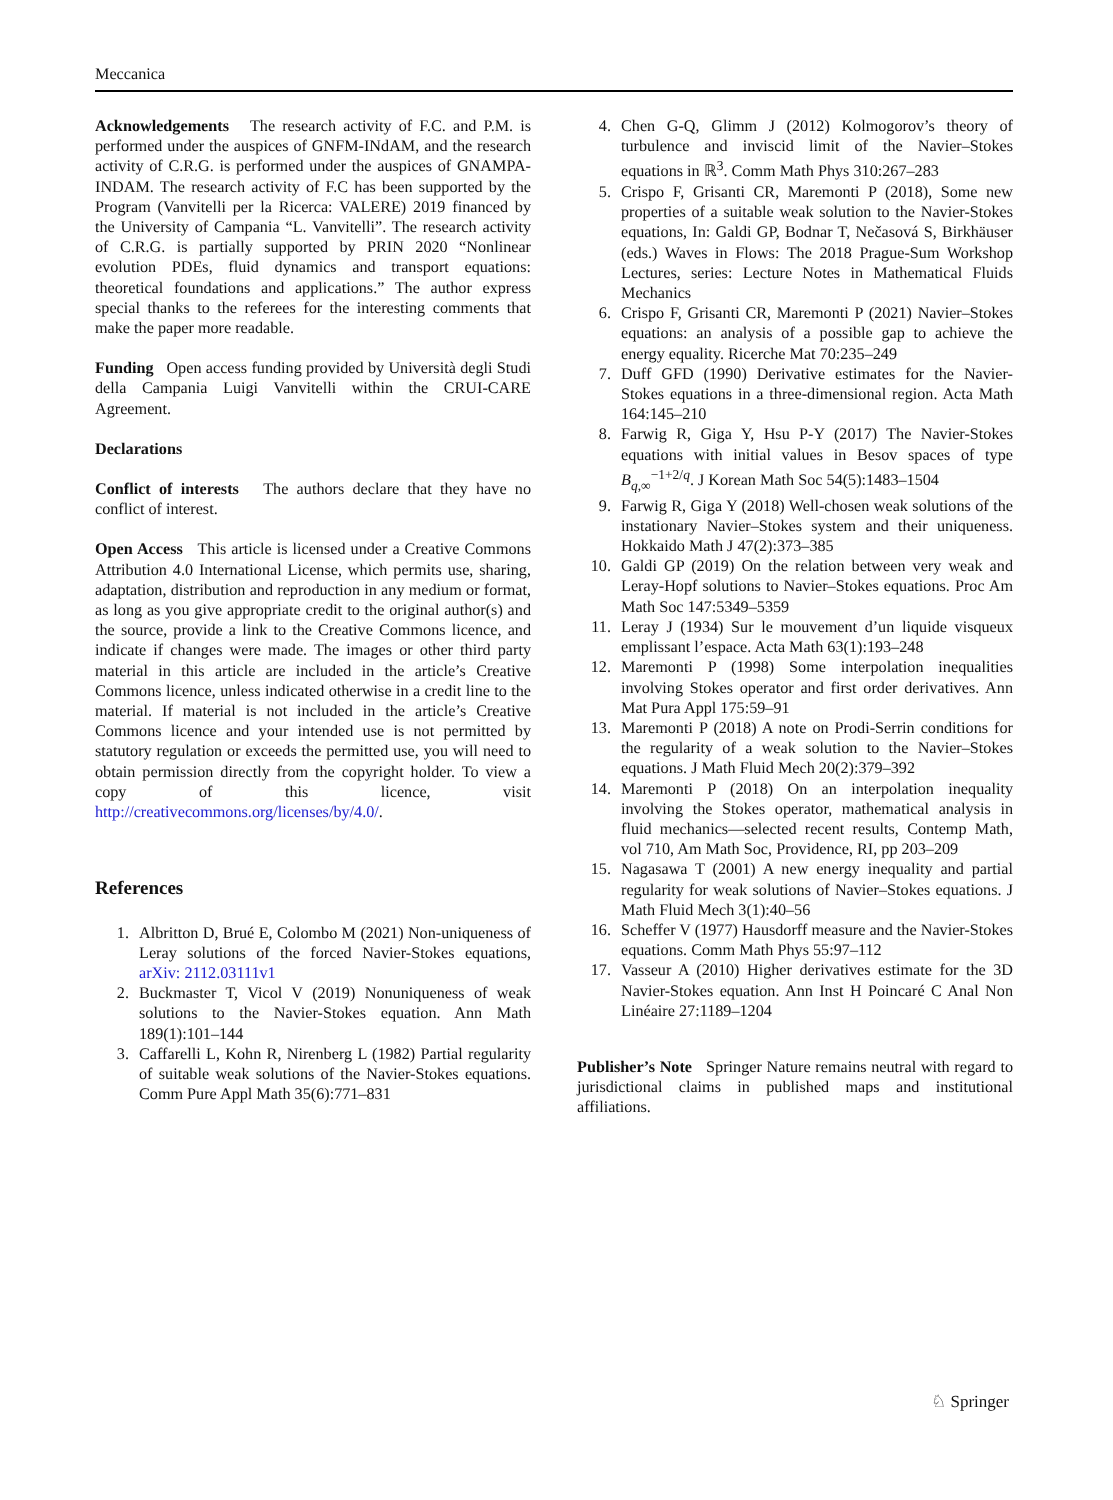Meccanica
Acknowledgements The research activity of F.C. and P.M. is performed under the auspices of GNFM-INdAM, and the research activity of C.R.G. is performed under the auspices of GNAMPA-INDAM. The research activity of F.C has been supported by the Program (Vanvitelli per la Ricerca: VALERE) 2019 financed by the University of Campania “L. Vanvitelli”. The research activity of C.R.G. is partially supported by PRIN 2020 “Nonlinear evolution PDEs, fluid dynamics and transport equations: theoretical foundations and applications.” The author express special thanks to the referees for the interesting comments that make the paper more readable.
Funding Open access funding provided by Università degli Studi della Campania Luigi Vanvitelli within the CRUI-CARE Agreement.
Declarations
Conflict of interests The authors declare that they have no conflict of interest.
Open Access This article is licensed under a Creative Commons Attribution 4.0 International License, which permits use, sharing, adaptation, distribution and reproduction in any medium or format, as long as you give appropriate credit to the original author(s) and the source, provide a link to the Creative Commons licence, and indicate if changes were made. The images or other third party material in this article are included in the article’s Creative Commons licence, unless indicated otherwise in a credit line to the material. If material is not included in the article’s Creative Commons licence and your intended use is not permitted by statutory regulation or exceeds the permitted use, you will need to obtain permission directly from the copyright holder. To view a copy of this licence, visit http://creativecommons.org/licenses/by/4.0/.
References
1. Albritton D, Brué E, Colombo M (2021) Non-uniqueness of Leray solutions of the forced Navier-Stokes equations, arXiv: 2112.03111v1
2. Buckmaster T, Vicol V (2019) Nonuniqueness of weak solutions to the Navier-Stokes equation. Ann Math 189(1):101–144
3. Caffarelli L, Kohn R, Nirenberg L (1982) Partial regularity of suitable weak solutions of the Navier-Stokes equations. Comm Pure Appl Math 35(6):771–831
4. Chen G-Q, Glimm J (2012) Kolmogorov’s theory of turbulence and inviscid limit of the Navier–Stokes equations in ℝ<sup>3</sup>. Comm Math Phys 310:267–283
5. Crispo F, Grisanti CR, Maremonti P (2018), Some new properties of a suitable weak solution to the Navier-Stokes equations, In: Galdi GP, Bodnar T, Nečasová S, Birkhäuser (eds.) Waves in Flows: The 2018 Prague-Sum Workshop Lectures, series: Lecture Notes in Mathematical Fluids Mechanics
6. Crispo F, Grisanti CR, Maremonti P (2021) Navier–Stokes equations: an analysis of a possible gap to achieve the energy equality. Ricerche Mat 70:235–249
7. Duff GFD (1990) Derivative estimates for the Navier-Stokes equations in a three-dimensional region. Acta Math 164:145–210
8. Farwig R, Giga Y, Hsu P-Y (2017) The Navier-Stokes equations with initial values in Besov spaces of type B<sub>q,∞</sub><sup>−1+2/q</sup>. J Korean Math Soc 54(5):1483–1504
9. Farwig R, Giga Y (2018) Well-chosen weak solutions of the instationary Navier–Stokes system and their uniqueness. Hokkaido Math J 47(2):373–385
10. Galdi GP (2019) On the relation between very weak and Leray-Hopf solutions to Navier–Stokes equations. Proc Am Math Soc 147:5349–5359
11. Leray J (1934) Sur le mouvement d’un liquide visqueux emplissant l’espace. Acta Math 63(1):193–248
12. Maremonti P (1998) Some interpolation inequalities involving Stokes operator and first order derivatives. Ann Mat Pura Appl 175:59–91
13. Maremonti P (2018) A note on Prodi-Serrin conditions for the regularity of a weak solution to the Navier–Stokes equations. J Math Fluid Mech 20(2):379–392
14. Maremonti P (2018) On an interpolation inequality involving the Stokes operator, mathematical analysis in fluid mechanics—selected recent results, Contemp Math, vol 710, Am Math Soc, Providence, RI, pp 203–209
15. Nagasawa T (2001) A new energy inequality and partial regularity for weak solutions of Navier–Stokes equations. J Math Fluid Mech 3(1):40–56
16. Scheffer V (1977) Hausdorff measure and the Navier-Stokes equations. Comm Math Phys 55:97–112
17. Vasseur A (2010) Higher derivatives estimate for the 3D Navier-Stokes equation. Ann Inst H Poincaré C Anal Non Linéaire 27:1189–1204
Publisher’s Note Springer Nature remains neutral with regard to jurisdictional claims in published maps and institutional affiliations.
♘ Springer